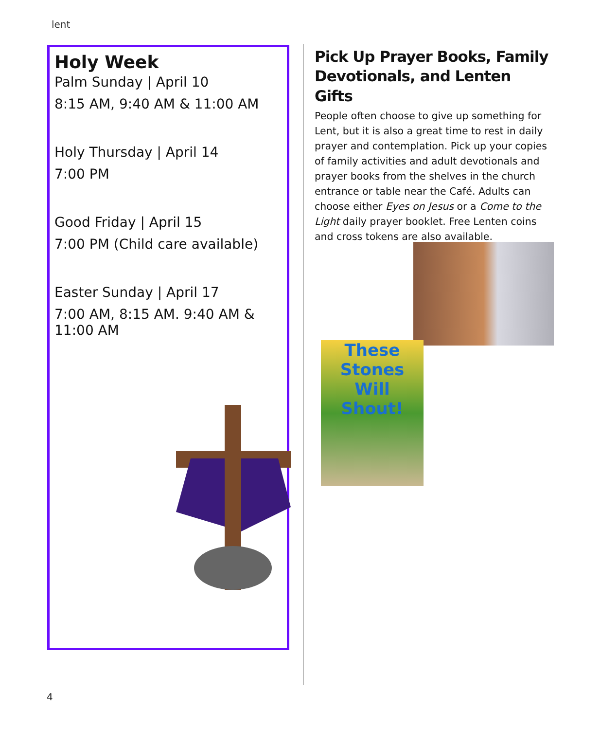lent
Holy Week
Palm Sunday | April 10
8:15 AM, 9:40 AM & 11:00 AM
Holy Thursday | April 14
7:00 PM
Good Friday | April 15
7:00 PM (Child care available)
Easter Sunday | April 17
7:00 AM, 8:15 AM. 9:40 AM & 11:00 AM
Pick Up Prayer Books, Family Devotionals, and Lenten Gifts
People often choose to give up something for Lent, but it is also a great time to rest in daily prayer and contemplation. Pick up your copies of family activities and adult devotionals and prayer books from the shelves in the church entrance or table near the Café. Adults can choose either Eyes on Jesus or a Come to the Light daily prayer booklet. Free Lenten coins and cross tokens are also available.
These Stones Will Shout!
4